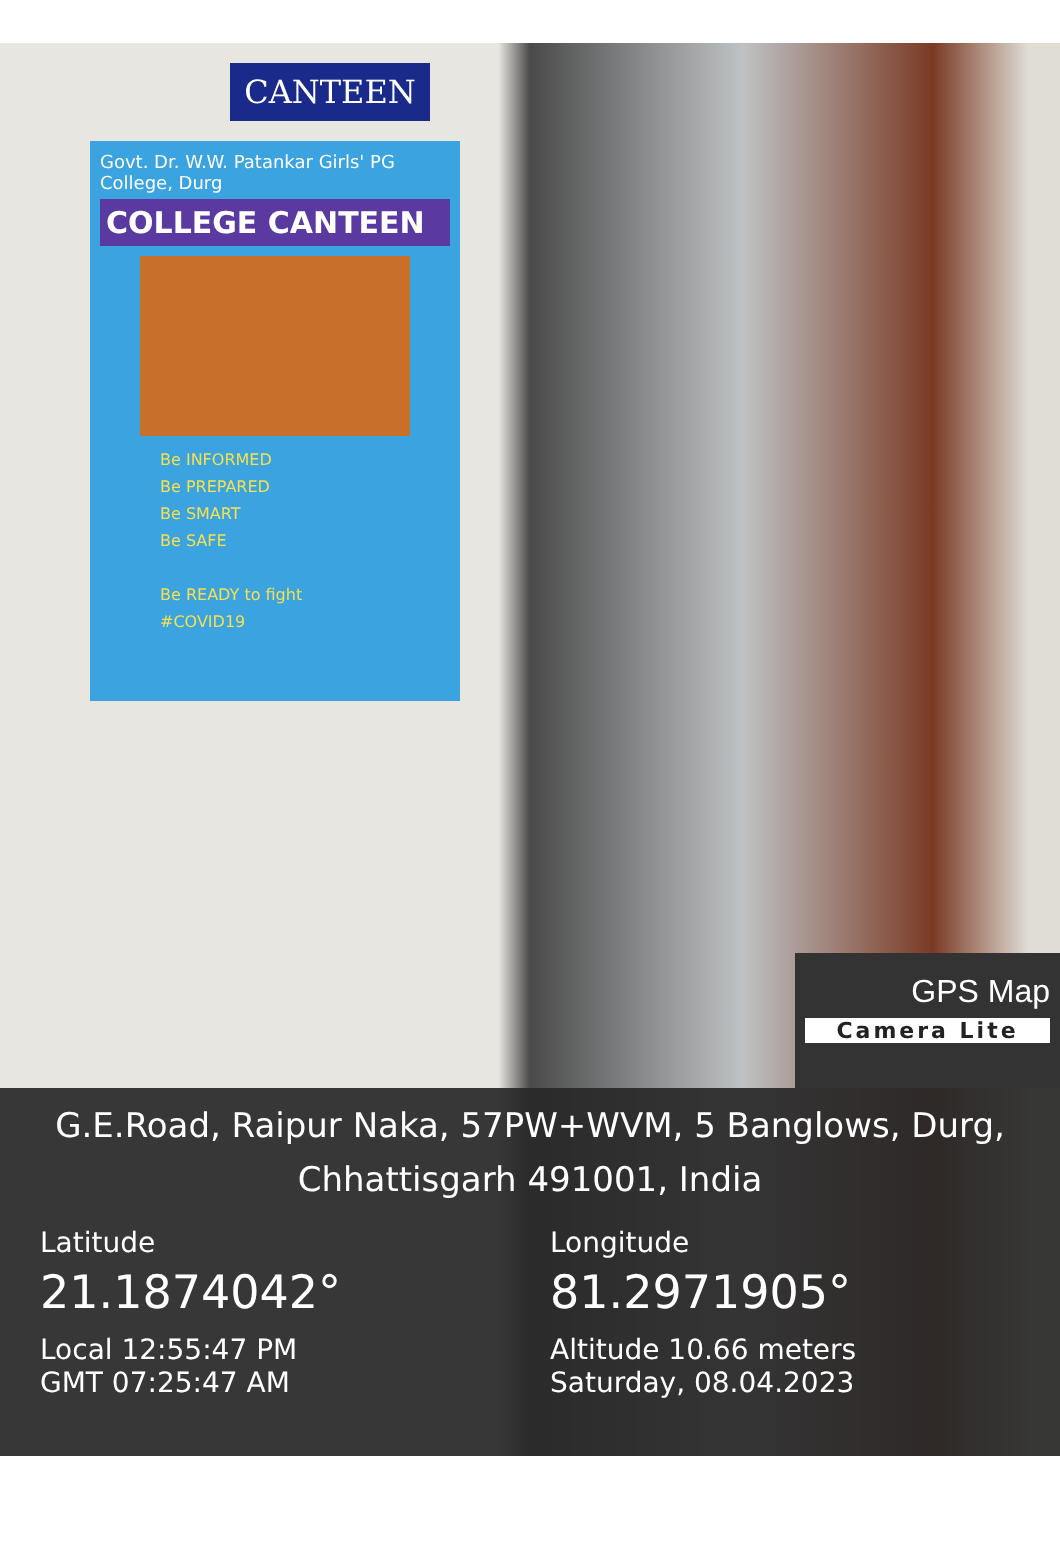CANTEEN
Govt. Dr. W.W. Patankar Girls' PG College, Durg
COLLEGE CANTEEN
Be INFORMED
Be PREPARED
Be SMART
Be SAFE
Be READY to fight
#COVID19
GPS Map
Camera Lite
G.E.Road, Raipur Naka, 57PW+WVM, 5 Banglows, Durg,
Chhattisgarh 491001, India
Latitude
21.1874042°
Local 12:55:47 PM
GMT 07:25:47 AM
Longitude
81.2971905°
Altitude 10.66 meters
Saturday, 08.04.2023